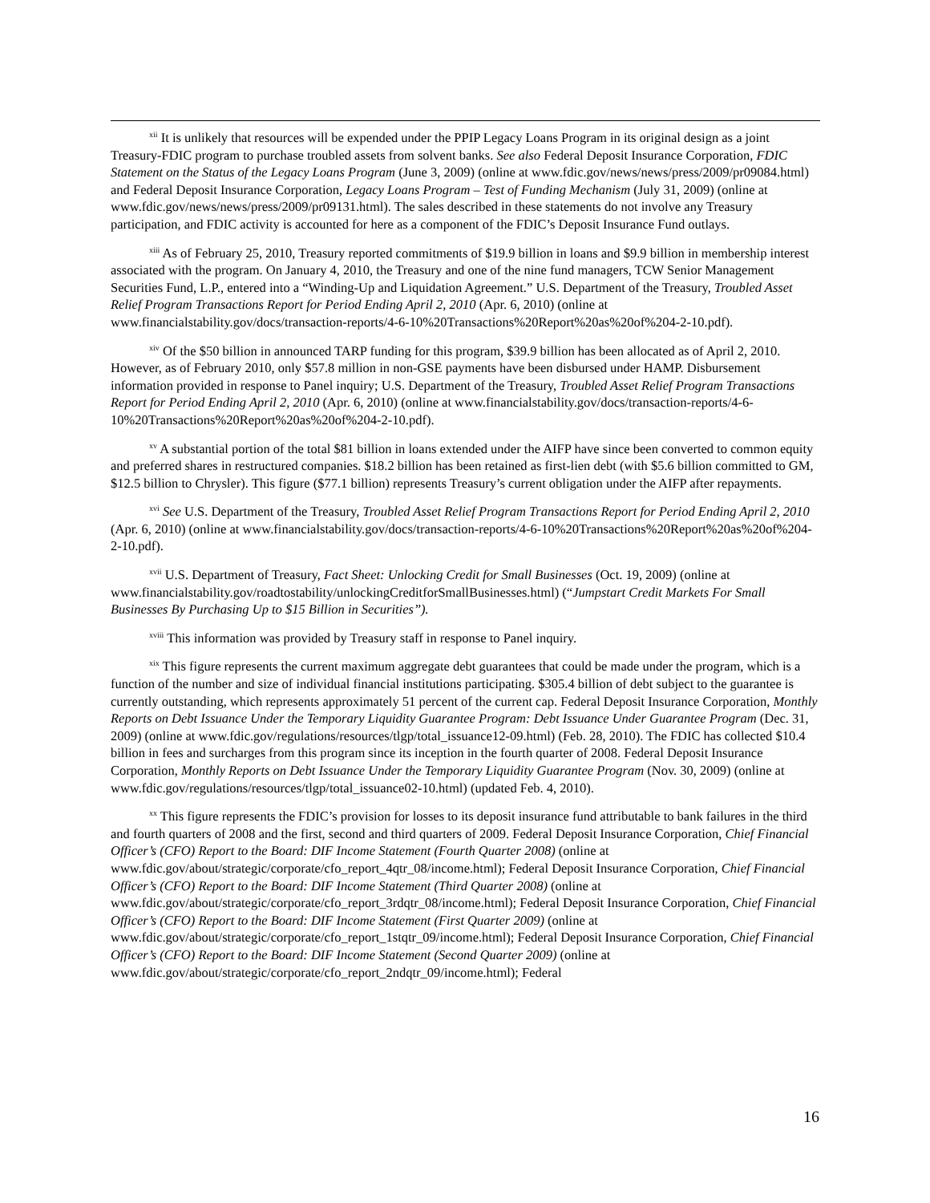<sup>xii</sup> It is unlikely that resources will be expended under the PPIP Legacy Loans Program in its original design as a joint Treasury-FDIC program to purchase troubled assets from solvent banks. See also Federal Deposit Insurance Corporation, FDIC Statement on the Status of the Legacy Loans Program (June 3, 2009) (online at www.fdic.gov/news/news/press/2009/pr09084.html) and Federal Deposit Insurance Corporation, Legacy Loans Program – Test of Funding Mechanism (July 31, 2009) (online at www.fdic.gov/news/news/press/2009/pr09131.html). The sales described in these statements do not involve any Treasury participation, and FDIC activity is accounted for here as a component of the FDIC’s Deposit Insurance Fund outlays.
<sup>xiii</sup> As of February 25, 2010, Treasury reported commitments of $19.9 billion in loans and $9.9 billion in membership interest associated with the program. On January 4, 2010, the Treasury and one of the nine fund managers, TCW Senior Management Securities Fund, L.P., entered into a “Winding-Up and Liquidation Agreement.” U.S. Department of the Treasury, Troubled Asset Relief Program Transactions Report for Period Ending April 2, 2010 (Apr. 6, 2010) (online at www.financialstability.gov/docs/transaction-reports/4-6-10%20Transactions%20Report%20as%20of%204-2-10.pdf).
<sup>xiv</sup> Of the $50 billion in announced TARP funding for this program, $39.9 billion has been allocated as of April 2, 2010. However, as of February 2010, only $57.8 million in non-GSE payments have been disbursed under HAMP. Disbursement information provided in response to Panel inquiry; U.S. Department of the Treasury, Troubled Asset Relief Program Transactions Report for Period Ending April 2, 2010 (Apr. 6, 2010) (online at www.financialstability.gov/docs/transaction-reports/4-6-10%20Transactions%20Report%20as%20of%204-2-10.pdf).
<sup>xv</sup> A substantial portion of the total $81 billion in loans extended under the AIFP have since been converted to common equity and preferred shares in restructured companies. $18.2 billion has been retained as first-lien debt (with $5.6 billion committed to GM, $12.5 billion to Chrysler). This figure ($77.1 billion) represents Treasury’s current obligation under the AIFP after repayments.
<sup>xvi</sup> See U.S. Department of the Treasury, Troubled Asset Relief Program Transactions Report for Period Ending April 2, 2010 (Apr. 6, 2010) (online at www.financialstability.gov/docs/transaction-reports/4-6-10%20Transactions%20Report%20as%20of%204-2-10.pdf).
<sup>xvii</sup> U.S. Department of Treasury, Fact Sheet: Unlocking Credit for Small Businesses (Oct. 19, 2009) (online at www.financialstability.gov/roadtostability/unlockingCreditforSmallBusinesses.html) (“Jumpstart Credit Markets For Small Businesses By Purchasing Up to $15 Billion in Securities”).
<sup>xviii</sup> This information was provided by Treasury staff in response to Panel inquiry.
<sup>xix</sup> This figure represents the current maximum aggregate debt guarantees that could be made under the program, which is a function of the number and size of individual financial institutions participating. $305.4 billion of debt subject to the guarantee is currently outstanding, which represents approximately 51 percent of the current cap. Federal Deposit Insurance Corporation, Monthly Reports on Debt Issuance Under the Temporary Liquidity Guarantee Program: Debt Issuance Under Guarantee Program (Dec. 31, 2009) (online at www.fdic.gov/regulations/resources/tlgp/total_issuance12-09.html) (Feb. 28, 2010). The FDIC has collected $10.4 billion in fees and surcharges from this program since its inception in the fourth quarter of 2008. Federal Deposit Insurance Corporation, Monthly Reports on Debt Issuance Under the Temporary Liquidity Guarantee Program (Nov. 30, 2009) (online at www.fdic.gov/regulations/resources/tlgp/total_issuance02-10.html) (updated Feb. 4, 2010).
<sup>xx</sup> This figure represents the FDIC’s provision for losses to its deposit insurance fund attributable to bank failures in the third and fourth quarters of 2008 and the first, second and third quarters of 2009. Federal Deposit Insurance Corporation, Chief Financial Officer’s (CFO) Report to the Board: DIF Income Statement (Fourth Quarter 2008) (online at www.fdic.gov/about/strategic/corporate/cfo_report_4qtr_08/income.html); Federal Deposit Insurance Corporation, Chief Financial Officer’s (CFO) Report to the Board: DIF Income Statement (Third Quarter 2008) (online at www.fdic.gov/about/strategic/corporate/cfo_report_3rdqtr_08/income.html); Federal Deposit Insurance Corporation, Chief Financial Officer’s (CFO) Report to the Board: DIF Income Statement (First Quarter 2009) (online at www.fdic.gov/about/strategic/corporate/cfo_report_1stqtr_09/income.html); Federal Deposit Insurance Corporation, Chief Financial Officer’s (CFO) Report to the Board: DIF Income Statement (Second Quarter 2009) (online at www.fdic.gov/about/strategic/corporate/cfo_report_2ndqtr_09/income.html); Federal
16